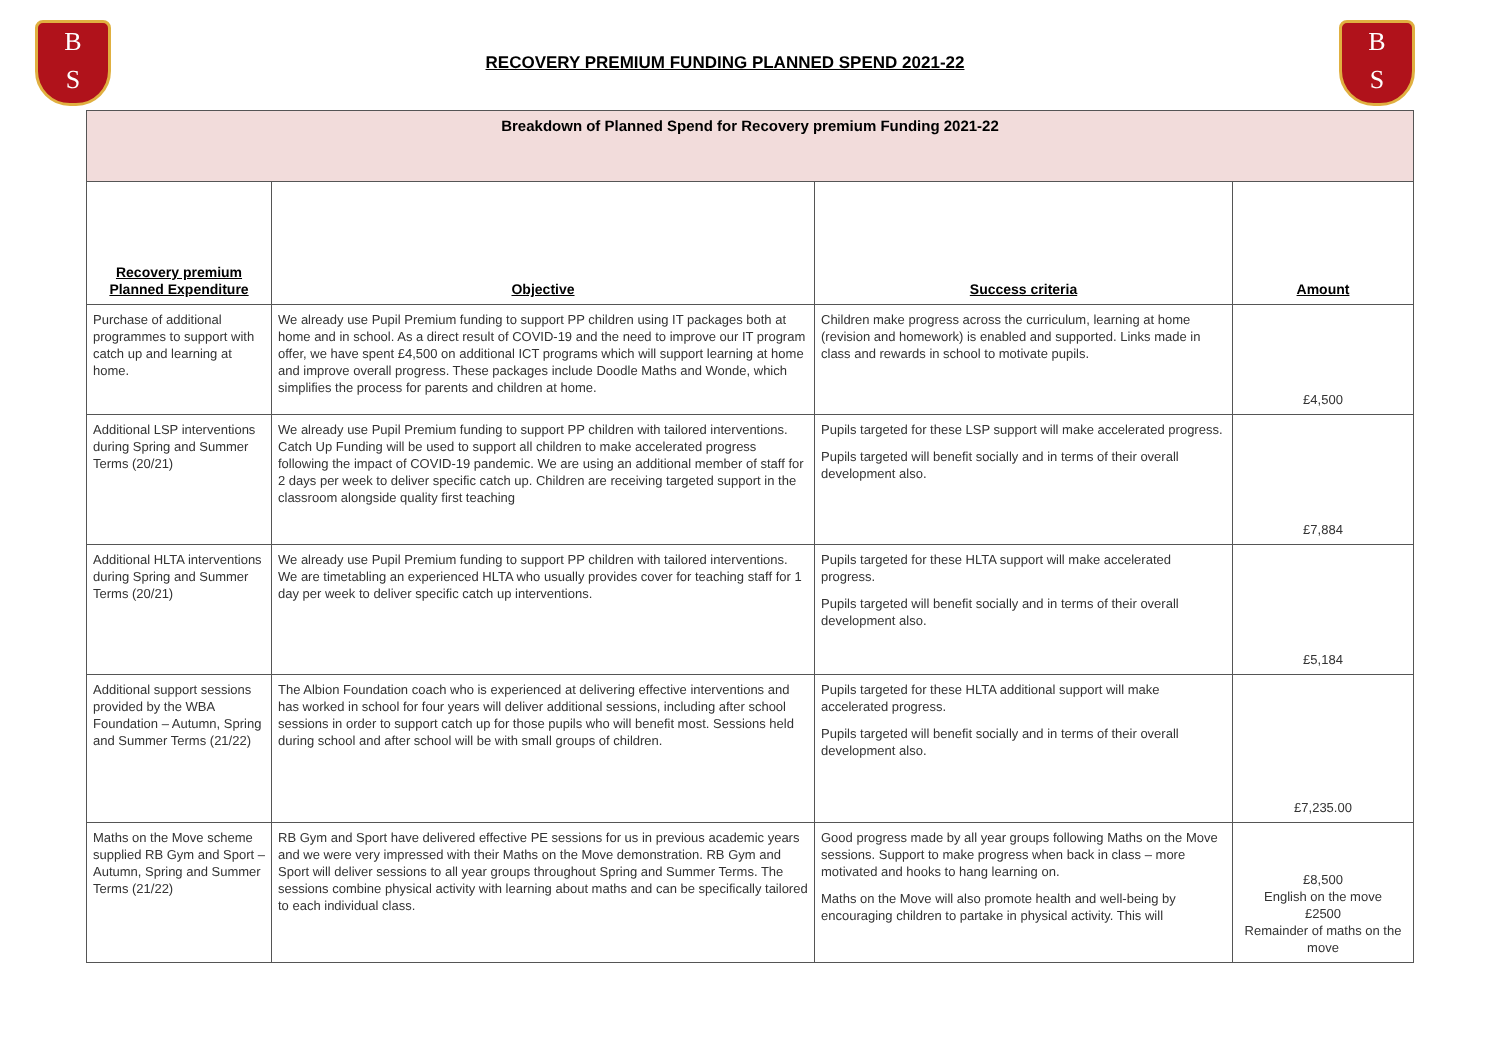B
S
RECOVERY PREMIUM FUNDING PLANNED SPEND 2021-22
B
S
| Breakdown of Planned Spend for Recovery premium Funding 2021-22 | | | |
| Recovery premium Planned Expenditure | Objective | Success criteria | Amount |
| Purchase of additional programmes to support with catch up and learning at home. | We already use Pupil Premium funding to support PP children using IT packages both at home and in school. As a direct result of COVID-19 and the need to improve our IT program offer, we have spent £4,500 on additional ICT programs which will support learning at home and improve overall progress. These packages include Doodle Maths and Wonde, which simplifies the process for parents and children at home. | Children make progress across the curriculum, learning at home (revision and homework) is enabled and supported. Links made in class and rewards in school to motivate pupils. | £4,500 |
| Additional LSP interventions during Spring and Summer Terms (20/21) | We already use Pupil Premium funding to support PP children with tailored interventions. Catch Up Funding will be used to support all children to make accelerated progress following the impact of COVID-19 pandemic. We are using an additional member of staff for 2 days per week to deliver specific catch up. Children are receiving targeted support in the classroom alongside quality first teaching | Pupils targeted for these LSP support will make accelerated progress. Pupils targeted will benefit socially and in terms of their overall development also. | £7,884 |
| Additional HLTA interventions during Spring and Summer Terms (20/21) | We already use Pupil Premium funding to support PP children with tailored interventions. We are timetabling an experienced HLTA who usually provides cover for teaching staff for 1 day per week to deliver specific catch up interventions. | Pupils targeted for these HLTA support will make accelerated progress. Pupils targeted will benefit socially and in terms of their overall development also. | £5,184 |
| Additional support sessions provided by the WBA Foundation – Autumn, Spring and Summer Terms (21/22) | The Albion Foundation coach who is experienced at delivering effective interventions and has worked in school for four years will deliver additional sessions, including after school sessions in order to support catch up for those pupils who will benefit most. Sessions held during school and after school will be with small groups of children. | Pupils targeted for these HLTA additional support will make accelerated progress. Pupils targeted will benefit socially and in terms of their overall development also. | £7,235.00 |
| Maths on the Move scheme supplied RB Gym and Sport – Autumn, Spring and Summer Terms (21/22) | RB Gym and Sport have delivered effective PE sessions for us in previous academic years and we were very impressed with their Maths on the Move demonstration. RB Gym and Sport will deliver sessions to all year groups throughout Spring and Summer Terms. The sessions combine physical activity with learning about maths and can be specifically tailored to each individual class. | Good progress made by all year groups following Maths on the Move sessions. Support to make progress when back in class – more motivated and hooks to hang learning on. Maths on the Move will also promote health and well-being by encouraging children to partake in physical activity. This will | £8,500 English on the move £2500 Remainder of maths on the move |